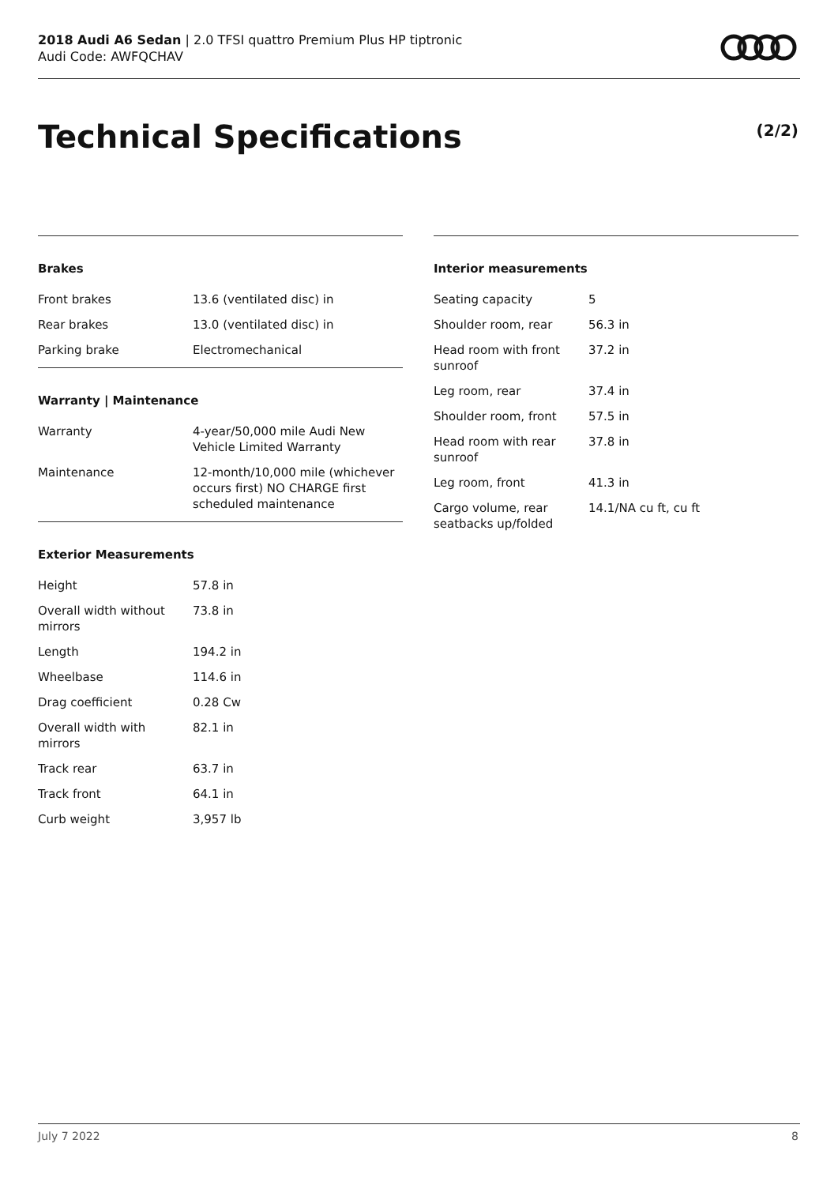2018 Audi A6 Sedan | 2.0 TFSI quattro Premium Plus HP tiptronic
Audi Code: AWFQCHAV
Technical Specifications (2/2)
Brakes
| Front brakes | 13.6 (ventilated disc) in |
| Rear brakes | 13.0 (ventilated disc) in |
| Parking brake | Electromechanical |
Warranty | Maintenance
| Warranty | 4-year/50,000 mile Audi New Vehicle Limited Warranty |
| Maintenance | 12-month/10,000 mile (whichever occurs first) NO CHARGE first scheduled maintenance |
Exterior Measurements
| Height | 57.8 in |
| Overall width without mirrors | 73.8 in |
| Length | 194.2 in |
| Wheelbase | 114.6 in |
| Drag coefficient | 0.28 Cw |
| Overall width with mirrors | 82.1 in |
| Track rear | 63.7 in |
| Track front | 64.1 in |
| Curb weight | 3,957 lb |
Interior measurements
| Seating capacity | 5 |
| Shoulder room, rear | 56.3 in |
| Head room with front sunroof | 37.2 in |
| Leg room, rear | 37.4 in |
| Shoulder room, front | 57.5 in |
| Head room with rear sunroof | 37.8 in |
| Leg room, front | 41.3 in |
| Cargo volume, rear seatbacks up/folded | 14.1/NA cu ft, cu ft |
July 7 2022 8